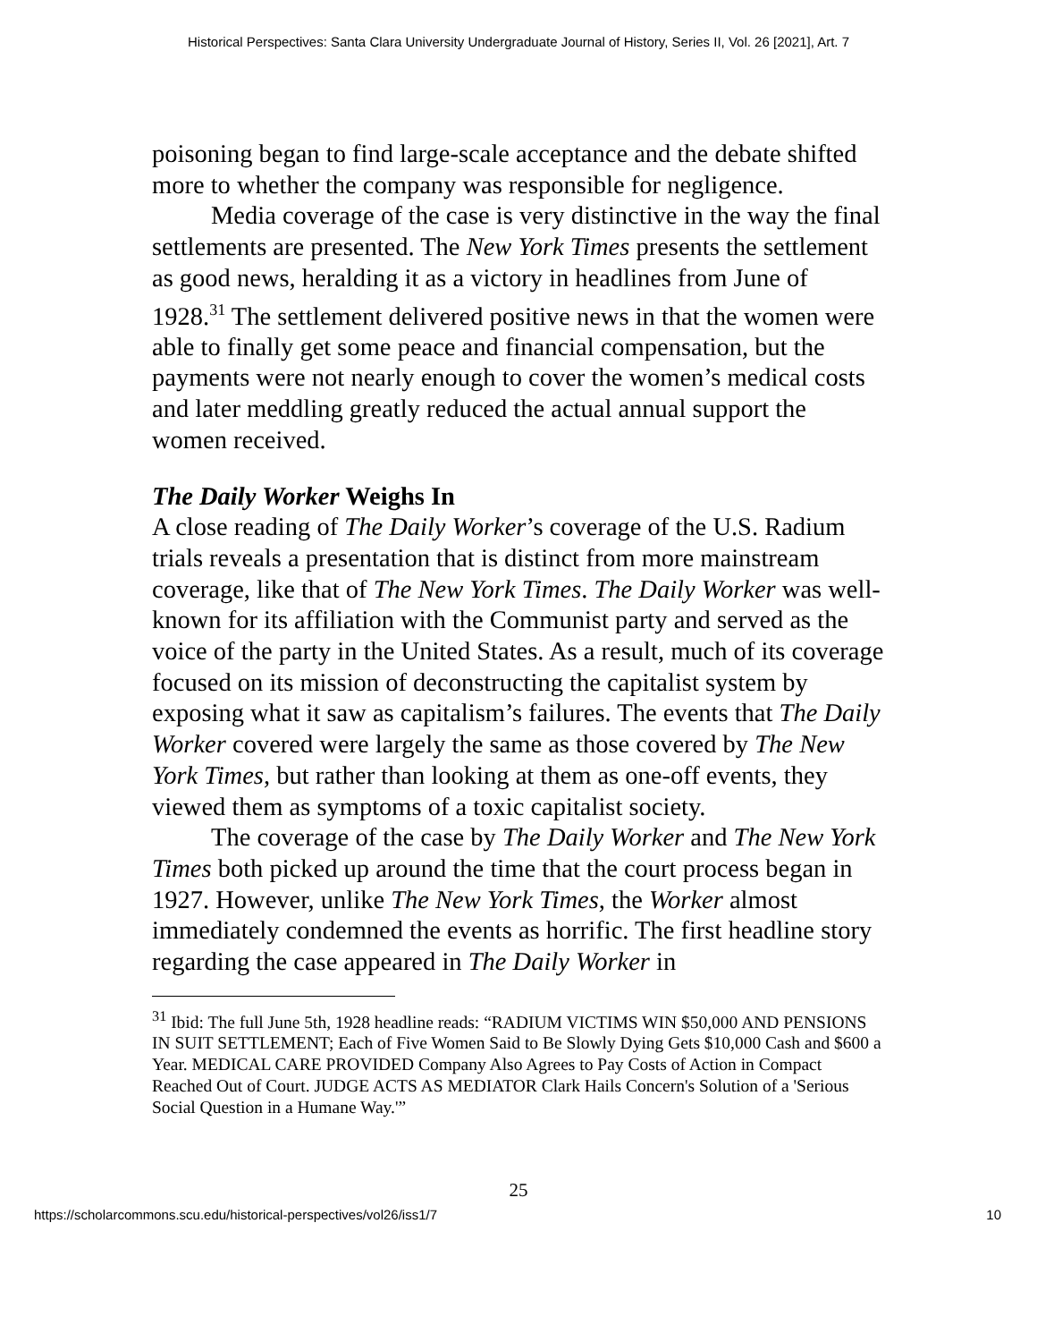Historical Perspectives: Santa Clara University Undergraduate Journal of History, Series II, Vol. 26 [2021], Art. 7
poisoning began to find large-scale acceptance and the debate shifted more to whether the company was responsible for negligence.
Media coverage of the case is very distinctive in the way the final settlements are presented. The New York Times presents the settlement as good news, heralding it as a victory in headlines from June of 1928.<sup>31</sup> The settlement delivered positive news in that the women were able to finally get some peace and financial compensation, but the payments were not nearly enough to cover the women’s medical costs and later meddling greatly reduced the actual annual support the women received.
The Daily Worker Weighs In
A close reading of The Daily Worker’s coverage of the U.S. Radium trials reveals a presentation that is distinct from more mainstream coverage, like that of The New York Times. The Daily Worker was well-known for its affiliation with the Communist party and served as the voice of the party in the United States. As a result, much of its coverage focused on its mission of deconstructing the capitalist system by exposing what it saw as capitalism’s failures. The events that The Daily Worker covered were largely the same as those covered by The New York Times, but rather than looking at them as one-off events, they viewed them as symptoms of a toxic capitalist society.
The coverage of the case by The Daily Worker and The New York Times both picked up around the time that the court process began in 1927. However, unlike The New York Times, the Worker almost immediately condemned the events as horrific. The first headline story regarding the case appeared in The Daily Worker in
<sup>31</sup> Ibid: The full June 5th, 1928 headline reads: “RADIUM VICTIMS WIN $50,000 AND PENSIONS IN SUIT SETTLEMENT; Each of Five Women Said to Be Slowly Dying Gets $10,000 Cash and $600 a Year. MEDICAL CARE PROVIDED Company Also Agrees to Pay Costs of Action in Compact Reached Out of Court. JUDGE ACTS AS MEDIATOR Clark Hails Concern's Solution of a 'Serious Social Question in a Humane Way.'”
25
https://scholarcommons.scu.edu/historical-perspectives/vol26/iss1/7 10